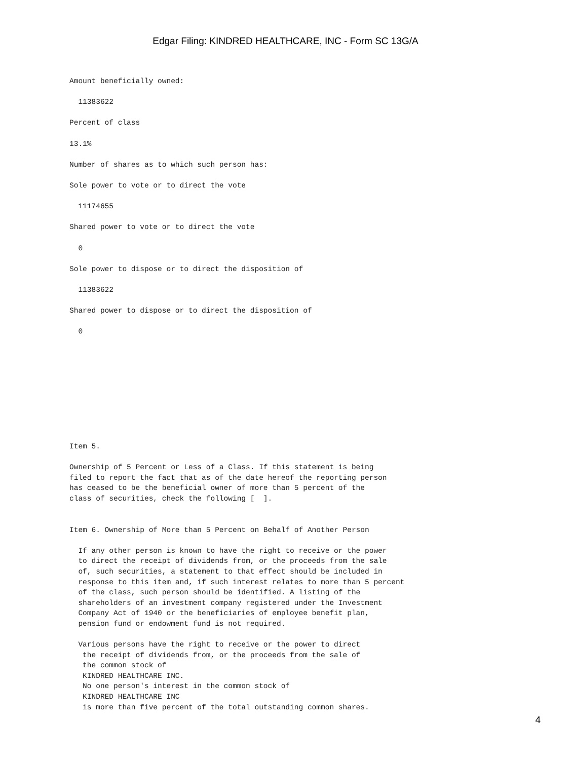Edgar Filing: KINDRED HEALTHCARE, INC - Form SC 13G/A
Amount beneficially owned:

  11383622

Percent of class

13.1%

Number of shares as to which such person has:

Sole power to vote or to direct the vote

  11174655

Shared power to vote or to direct the vote

  0

Sole power to dispose or to direct the disposition of

  11383622

Shared power to dispose or to direct the disposition of

  0










Item 5.

Ownership of 5 Percent or Less of a Class. If this statement is being
filed to report the fact that as of the date hereof the reporting person
has ceased to be the beneficial owner of more than 5 percent of the
class of securities, check the following [  ].


Item 6. Ownership of More than 5 Percent on Behalf of Another Person

  If any other person is known to have the right to receive or the power
  to direct the receipt of dividends from, or the proceeds from the sale
  of, such securities, a statement to that effect should be included in
  response to this item and, if such interest relates to more than 5 percent
  of the class, such person should be identified. A listing of the
  shareholders of an investment company registered under the Investment
  Company Act of 1940 or the beneficiaries of employee benefit plan,
  pension fund or endowment fund is not required.

  Various persons have the right to receive or the power to direct
   the receipt of dividends from, or the proceeds from the sale of
   the common stock of
   KINDRED HEALTHCARE INC.
   No one person's interest in the common stock of
   KINDRED HEALTHCARE INC
   is more than five percent of the total outstanding common shares.
4